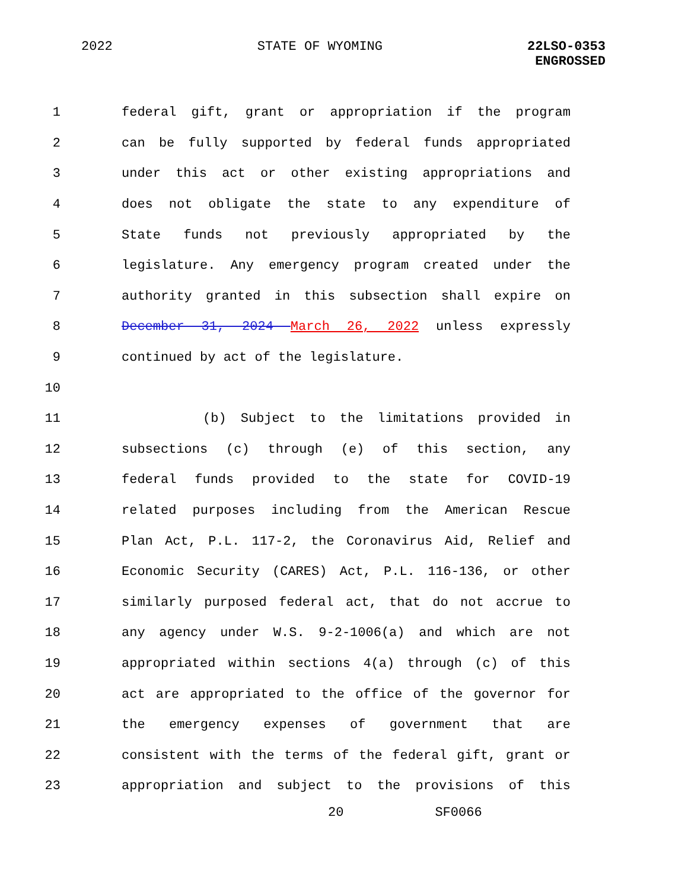2022 STATE OF WYOMING 22LSO-0353
ENGROSSED
1 federal gift, grant or appropriation if the program
2 can be fully supported by federal funds appropriated
3 under this act or other existing appropriations and
4 does not obligate the state to any expenditure of
5 State funds not previously appropriated by the
6 legislature. Any emergency program created under the
7 authority granted in this subsection shall expire on
8 December 31, 2024 March 26, 2022 unless expressly
9 continued by act of the legislature.
10
11 (b) Subject to the limitations provided in
12 subsections (c) through (e) of this section, any
13 federal funds provided to the state for COVID-19
14 related purposes including from the American Rescue
15 Plan Act, P.L. 117-2, the Coronavirus Aid, Relief and
16 Economic Security (CARES) Act, P.L. 116-136, or other
17 similarly purposed federal act, that do not accrue to
18 any agency under W.S. 9-2-1006(a) and which are not
19 appropriated within sections 4(a) through (c) of this
20 act are appropriated to the office of the governor for
21 the emergency expenses of government that are
22 consistent with the terms of the federal gift, grant or
23 appropriation and subject to the provisions of this
20 SF0066